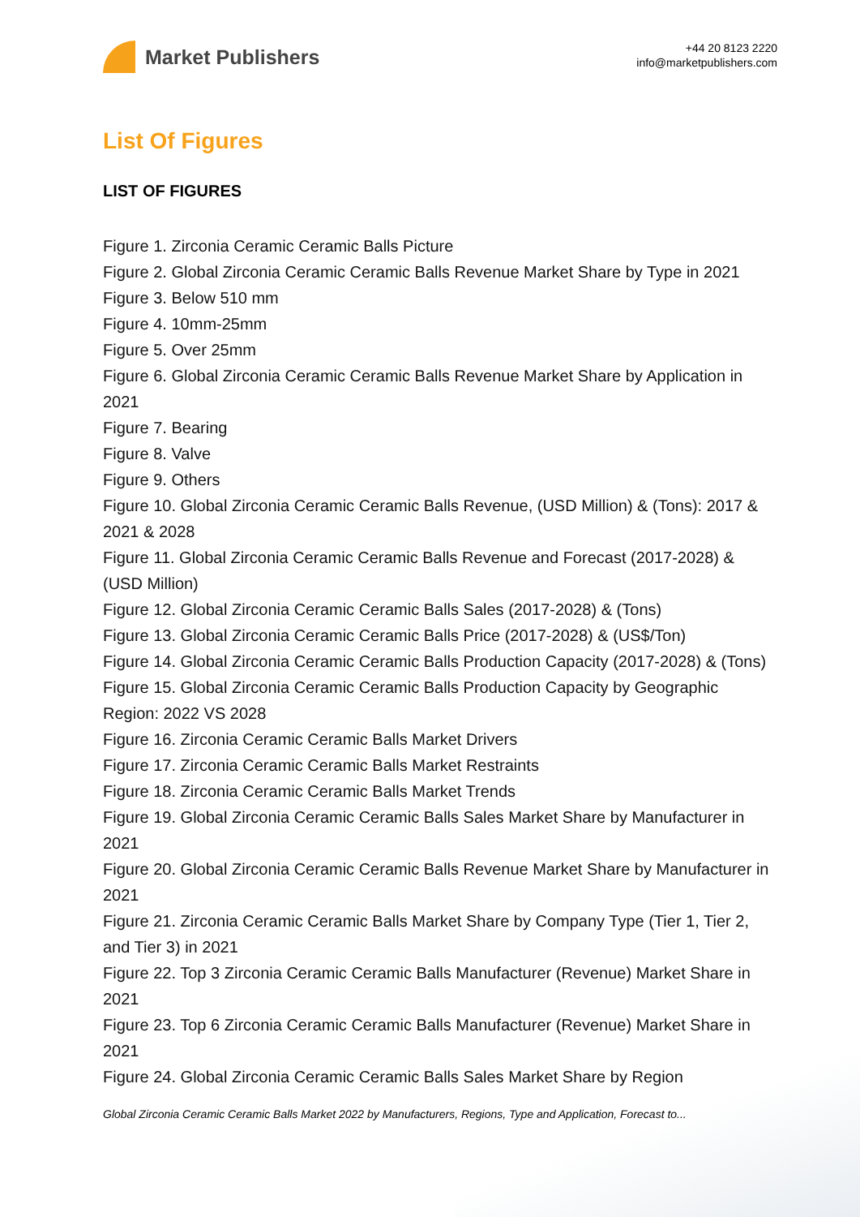Market Publishers
+44 20 8123 2220
info@marketpublishers.com
List Of Figures
LIST OF FIGURES
Figure 1. Zirconia Ceramic Ceramic Balls Picture
Figure 2. Global Zirconia Ceramic Ceramic Balls Revenue Market Share by Type in 2021
Figure 3. Below 510 mm
Figure 4. 10mm-25mm
Figure 5. Over 25mm
Figure 6. Global Zirconia Ceramic Ceramic Balls Revenue Market Share by Application in 2021
Figure 7. Bearing
Figure 8. Valve
Figure 9. Others
Figure 10. Global Zirconia Ceramic Ceramic Balls Revenue, (USD Million) & (Tons): 2017 & 2021 & 2028
Figure 11. Global Zirconia Ceramic Ceramic Balls Revenue and Forecast (2017-2028) & (USD Million)
Figure 12. Global Zirconia Ceramic Ceramic Balls Sales (2017-2028) & (Tons)
Figure 13. Global Zirconia Ceramic Ceramic Balls Price (2017-2028) & (US$/Ton)
Figure 14. Global Zirconia Ceramic Ceramic Balls Production Capacity (2017-2028) & (Tons)
Figure 15. Global Zirconia Ceramic Ceramic Balls Production Capacity by Geographic Region: 2022 VS 2028
Figure 16. Zirconia Ceramic Ceramic Balls Market Drivers
Figure 17. Zirconia Ceramic Ceramic Balls Market Restraints
Figure 18. Zirconia Ceramic Ceramic Balls Market Trends
Figure 19. Global Zirconia Ceramic Ceramic Balls Sales Market Share by Manufacturer in 2021
Figure 20. Global Zirconia Ceramic Ceramic Balls Revenue Market Share by Manufacturer in 2021
Figure 21. Zirconia Ceramic Ceramic Balls Market Share by Company Type (Tier 1, Tier 2, and Tier 3) in 2021
Figure 22. Top 3 Zirconia Ceramic Ceramic Balls Manufacturer (Revenue) Market Share in 2021
Figure 23. Top 6 Zirconia Ceramic Ceramic Balls Manufacturer (Revenue) Market Share in 2021
Figure 24. Global Zirconia Ceramic Ceramic Balls Sales Market Share by Region
Global Zirconia Ceramic Ceramic Balls Market 2022 by Manufacturers, Regions, Type and Application, Forecast to...